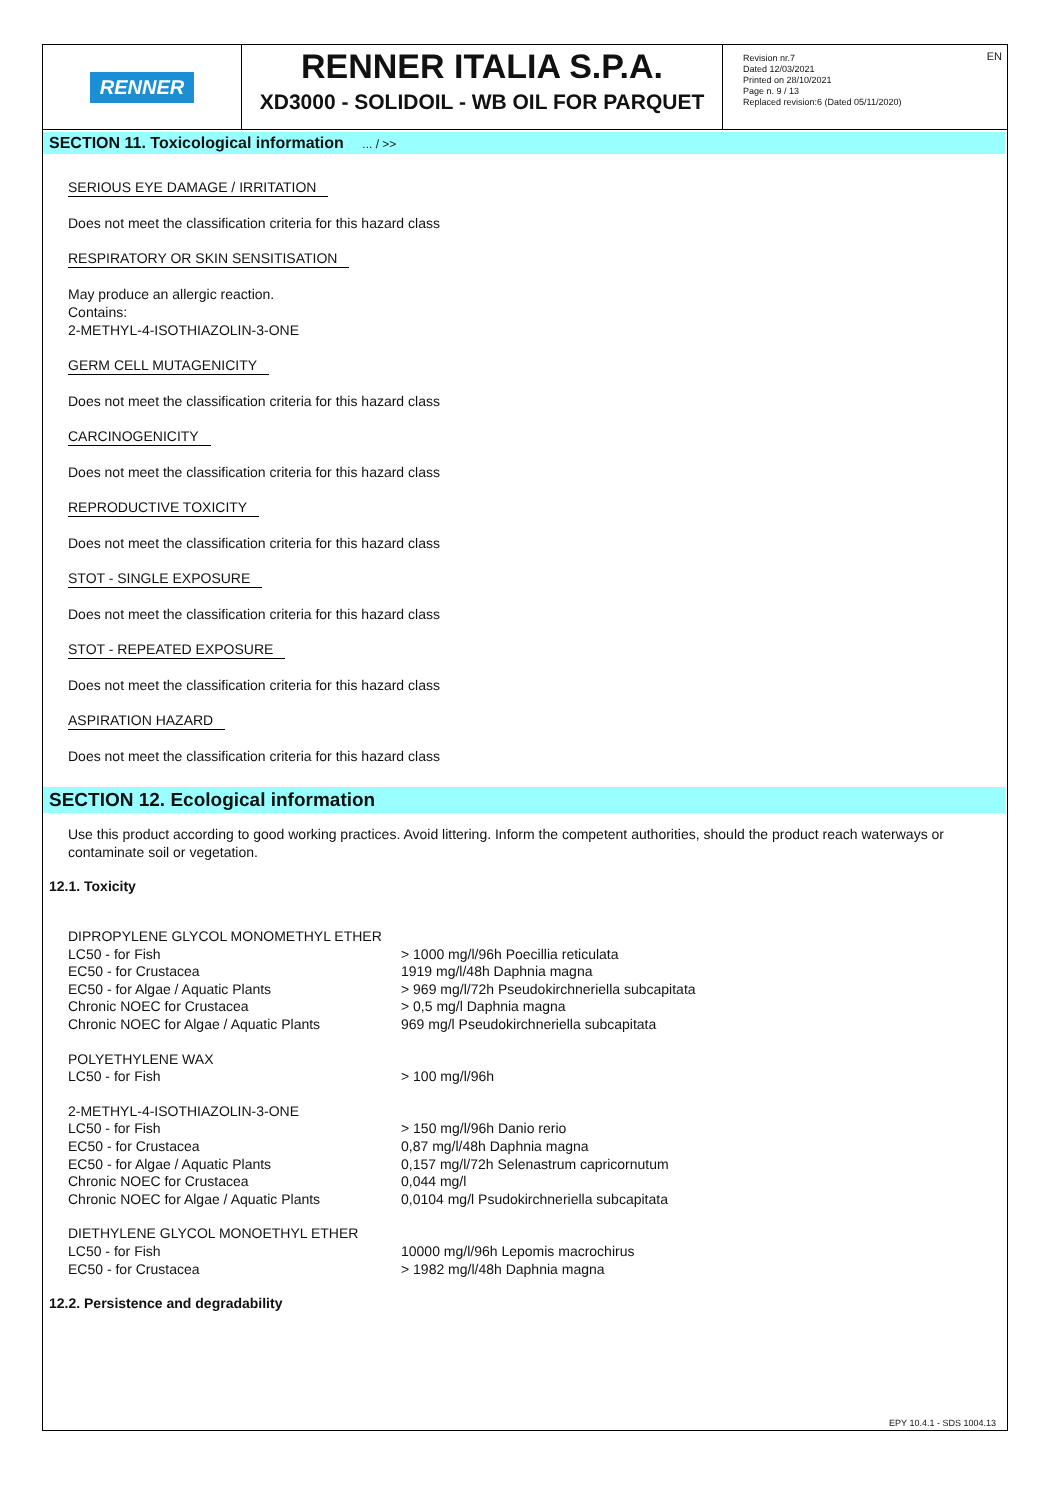RENNER
RENNER ITALIA S.P.A.
XD3000 - SOLIDOIL - WB OIL FOR PARQUET
Revision nr.7
Dated 12/03/2021
Printed on 28/10/2021
Page n. 9 / 13
Replaced revision:6 (Dated 05/11/2020)
EN
SECTION 11. Toxicological information ... / >>
SERIOUS EYE DAMAGE / IRRITATION
Does not meet the classification criteria for this hazard class
RESPIRATORY OR SKIN SENSITISATION
May produce an allergic reaction.
Contains:
2-METHYL-4-ISOTHIAZOLIN-3-ONE
GERM CELL MUTAGENICITY
Does not meet the classification criteria for this hazard class
CARCINOGENICITY
Does not meet the classification criteria for this hazard class
REPRODUCTIVE TOXICITY
Does not meet the classification criteria for this hazard class
STOT - SINGLE EXPOSURE
Does not meet the classification criteria for this hazard class
STOT - REPEATED EXPOSURE
Does not meet the classification criteria for this hazard class
ASPIRATION HAZARD
Does not meet the classification criteria for this hazard class
SECTION 12. Ecological information
Use this product according to good working practices. Avoid littering. Inform the competent authorities, should the product reach waterways or contaminate soil or vegetation.
12.1. Toxicity
| DIPROPYLENE GLYCOL MONOMETHYL ETHER | |
| LC50 - for Fish | > 1000 mg/l/96h Poecillia reticulata |
| EC50 - for Crustacea | 1919 mg/l/48h Daphnia magna |
| EC50 - for Algae / Aquatic Plants | > 969 mg/l/72h Pseudokirchneriella subcapitata |
| Chronic NOEC for Crustacea | > 0,5 mg/l Daphnia magna |
| Chronic NOEC for Algae / Aquatic Plants | 969 mg/l Pseudokirchneriella subcapitata |
| POLYETHYLENE WAX | |
| LC50 - for Fish | > 100 mg/l/96h |
| 2-METHYL-4-ISOTHIAZOLIN-3-ONE | |
| LC50 - for Fish | > 150 mg/l/96h Danio rerio |
| EC50 - for Crustacea | 0,87 mg/l/48h Daphnia magna |
| EC50 - for Algae / Aquatic Plants | 0,157 mg/l/72h Selenastrum capricornutum |
| Chronic NOEC for Crustacea | 0,044 mg/l |
| Chronic NOEC for Algae / Aquatic Plants | 0,0104 mg/l Psudokirchneriella subcapitata |
| DIETHYLENE GLYCOL MONOETHYL ETHER | |
| LC50 - for Fish | 10000 mg/l/96h Lepomis macrochirus |
| EC50 - for Crustacea | > 1982 mg/l/48h Daphnia magna |
12.2. Persistence and degradability
EPY 10.4.1 - SDS 1004.13